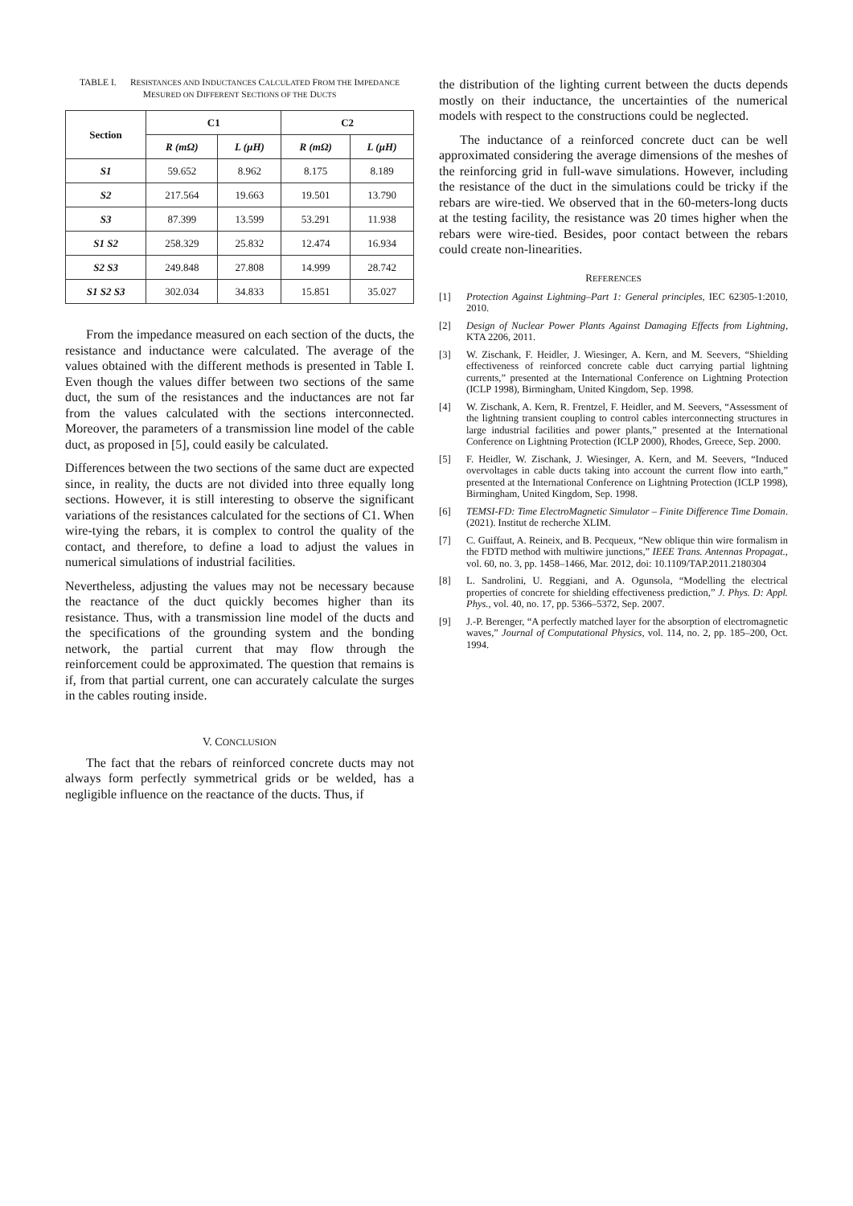TABLE I. RESISTANCES AND INDUCTANCES CALCULATED FROM THE IMPEDANCE MESURED ON DIFFERENT SECTIONS OF THE DUCTS
| Section | C1 | | C2 | |
| --- | --- | --- | --- | --- |
| | R (mΩ) | L (µH) | R (mΩ) | L (µH) |
| S1 | 59.652 | 8.962 | 8.175 | 8.189 |
| S2 | 217.564 | 19.663 | 19.501 | 13.790 |
| S3 | 87.399 | 13.599 | 53.291 | 11.938 |
| S1 S2 | 258.329 | 25.832 | 12.474 | 16.934 |
| S2 S3 | 249.848 | 27.808 | 14.999 | 28.742 |
| S1 S2 S3 | 302.034 | 34.833 | 15.851 | 35.027 |
From the impedance measured on each section of the ducts, the resistance and inductance were calculated. The average of the values obtained with the different methods is presented in Table I. Even though the values differ between two sections of the same duct, the sum of the resistances and the inductances are not far from the values calculated with the sections interconnected. Moreover, the parameters of a transmission line model of the cable duct, as proposed in [5], could easily be calculated.
Differences between the two sections of the same duct are expected since, in reality, the ducts are not divided into three equally long sections. However, it is still interesting to observe the significant variations of the resistances calculated for the sections of C1. When wire-tying the rebars, it is complex to control the quality of the contact, and therefore, to define a load to adjust the values in numerical simulations of industrial facilities.
Nevertheless, adjusting the values may not be necessary because the reactance of the duct quickly becomes higher than its resistance. Thus, with a transmission line model of the ducts and the specifications of the grounding system and the bonding network, the partial current that may flow through the reinforcement could be approximated. The question that remains is if, from that partial current, one can accurately calculate the surges in the cables routing inside.
V. CONCLUSION
The fact that the rebars of reinforced concrete ducts may not always form perfectly symmetrical grids or be welded, has a negligible influence on the reactance of the ducts. Thus, if
the distribution of the lighting current between the ducts depends mostly on their inductance, the uncertainties of the numerical models with respect to the constructions could be neglected.
The inductance of a reinforced concrete duct can be well approximated considering the average dimensions of the meshes of the reinforcing grid in full-wave simulations. However, including the resistance of the duct in the simulations could be tricky if the rebars are wire-tied. We observed that in the 60-meters-long ducts at the testing facility, the resistance was 20 times higher when the rebars were wire-tied. Besides, poor contact between the rebars could create non-linearities.
REFERENCES
[1] Protection Against Lightning–Part 1: General principles, IEC 62305-1:2010, 2010.
[2] Design of Nuclear Power Plants Against Damaging Effects from Lightning, KTA 2206, 2011.
[3] W. Zischank, F. Heidler, J. Wiesinger, A. Kern, and M. Seevers, “Shielding effectiveness of reinforced concrete cable duct carrying partial lightning currents,” presented at the International Conference on Lightning Protection (ICLP 1998), Birmingham, United Kingdom, Sep. 1998.
[4] W. Zischank, A. Kern, R. Frentzel, F. Heidler, and M. Seevers, “Assessment of the lightning transient coupling to control cables interconnecting structures in large industrial facilities and power plants,” presented at the International Conference on Lightning Protection (ICLP 2000), Rhodes, Greece, Sep. 2000.
[5] F. Heidler, W. Zischank, J. Wiesinger, A. Kern, and M. Seevers, “Induced overvoltages in cable ducts taking into account the current flow into earth,” presented at the International Conference on Lightning Protection (ICLP 1998), Birmingham, United Kingdom, Sep. 1998.
[6] TEMSI-FD: Time ElectroMagnetic Simulator – Finite Difference Time Domain. (2021). Institut de recherche XLIM.
[7] C. Guiffaut, A. Reineix, and B. Pecqueux, “New oblique thin wire formalism in the FDTD method with multiwire junctions,” IEEE Trans. Antennas Propagat., vol. 60, no. 3, pp. 1458–1466, Mar. 2012, doi: 10.1109/TAP.2011.2180304
[8] L. Sandrolini, U. Reggiani, and A. Ogunsola, “Modelling the electrical properties of concrete for shielding effectiveness prediction,” J. Phys. D: Appl. Phys., vol. 40, no. 17, pp. 5366–5372, Sep. 2007.
[9] J.-P. Berenger, “A perfectly matched layer for the absorption of electromagnetic waves,” Journal of Computational Physics, vol. 114, no. 2, pp. 185–200, Oct. 1994.